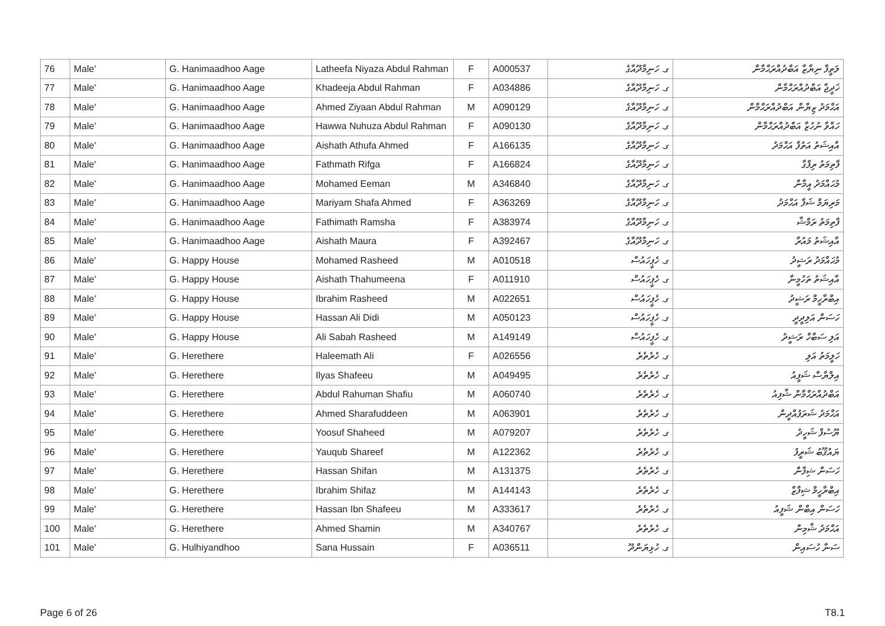| 76 | Male' | G. Hanimaadhoo Aage | Latheefa Niyaza Abdul Rahman | F | A000537 | ގ. ހަނިމާދޫއާގެ | ލަތީފާ ނިޔާޒާ އަބްދުއްރަޙްމާން |
| 77 | Male' | G. Hanimaadhoo Aage | Khadeeja Abdul Rahman | F | A034886 | ގ. ހަނިމާދޫއާގެ | ޚަދީޖާ އަބްދުއްރަޙްމާން |
| 78 | Male' | G. Hanimaadhoo Aage | Ahmed Ziyaan Abdul Rahman | M | A090129 | ގ. ހަނިމާދޫއާގެ | އަޙްމަދު ޒިޔާން އަބްދުއްރަޙްމާން |
| 79 | Male' | G. Hanimaadhoo Aage | Hawwa Nuhuza Abdul Rahman | F | A090130 | ގ. ހަނިމާދޫއާގެ | ހައްވާ ނުހުޒާ އަބްދުއްރަޙްމާން |
| 80 | Male' | G. Hanimaadhoo Aage | Aishath Athufa Ahmed | F | A166135 | ގ. ހަނިމާދޫއާގެ | އާއިޝަތު އަތުފާ އަޙްމަދު |
| 81 | Male' | G. Hanimaadhoo Aage | Fathmath Rifga | F | A166824 | ގ. ހަނިމާދޫއާގެ | ފާތިމަތު ރިފްގާ |
| 82 | Male' | G. Hanimaadhoo Aage | Mohamed Eeman | M | A346840 | ގ. ހަނިމާދޫއާގެ | މުޙައްމަދު އީމާން |
| 83 | Male' | G. Hanimaadhoo Aage | Mariyam Shafa Ahmed | F | A363269 | ގ. ހަނިމާދޫއާގެ | މަރިޔަމް ޝަފާ އަޙްމަދު |
| 84 | Male' | G. Hanimaadhoo Aage | Fathimath Ramsha | F | A383974 | ގ. ހަނިމާދޫއާގެ | ފާތިމަތު ރަމްޝާ |
| 85 | Male' | G. Hanimaadhoo Aage | Aishath Maura | F | A392467 | ގ. ހަނިމާދޫއާގެ | އާއިޝަތު މައުރާ |
| 86 | Male' | G. Happy House | Mohamed Rasheed | M | A010518 | ގ. ހެޕީހައުސް | މުޙައްމަދު ރަޝީދު |
| 87 | Male' | G. Happy House | Aishath Thahumeena | F | A011910 | ގ. ހެޕީހައުސް | އާއިޝަތު ތަހުމީނާ |
| 88 | Male' | G. Happy House | Ibrahim Rasheed | M | A022651 | ގ. ހެޕީހައުސް | އިބްރާހީމް ރަޝީދު |
| 89 | Male' | G. Happy House | Hassan Ali Didi | M | A050123 | ގ. ހެޕީހައުސް | ހަސަން އަލިދީދީ |
| 90 | Male' | G. Happy House | Ali Sabah Rasheed | M | A149149 | ގ. ހެޕީހައުސް | އަލި ސަބާހް ރަޝީދު |
| 91 | Male' | G. Herethere | Haleemath Ali | F | A026556 | ގ. ހެރެތެރެ | ހަލީމަތު އަލި |
| 92 | Male' | G. Herethere | Ilyas Shafeeu | M | A049495 | ގ. ހެރެތެރެ | އިލްޔާސް ޝަފީއު |
| 93 | Male' | G. Herethere | Abdul Rahuman Shafiu | M | A060740 | ގ. ހެރެތެރެ | އަބްދުއްރަޙްމާން ޝާފިއު |
| 94 | Male' | G. Herethere | Ahmed Sharafuddeen | M | A063901 | ގ. ހެރެތެރެ | އަޙްމަދު ޝަރަފުއްދީން |
| 95 | Male' | G. Herethere | Yoosuf Shaheed | M | A079207 | ގ. ހެރެތެރެ | ޔޫސުފް ޝަހީދު |
| 96 | Male' | G. Herethere | Yauqub Shareef | M | A122362 | ގ. ހެރެތެރެ | ޔައުޤޫބު ޝަރީފު |
| 97 | Male' | G. Herethere | Hassan Shifan | M | A131375 | ގ. ހެރެތެރެ | ހަސަން ޝިފާން |
| 98 | Male' | G. Herethere | Ibrahim Shifaz | M | A144143 | ގ. ހެރެތެރެ | އިބްރާހީމް ޝިފާޒް |
| 99 | Male' | G. Herethere | Hassan Ibn Shafeeu | M | A333617 | ގ. ހެރެތެރެ | ހަސަން އިބްން ޝަފީއު |
| 100 | Male' | G. Herethere | Ahmed Shamin | M | A340767 | ގ. ހެރެތެރެ | އަޙްމަދު ޝާމިން |
| 101 | Male' | G. Hulhiyandhoo | Sana Hussain | F | A036511 | ގ. ހުޅިޔަންދޫ | ސަނާ ހުސައިން |
Page 6 of 26 T8.1